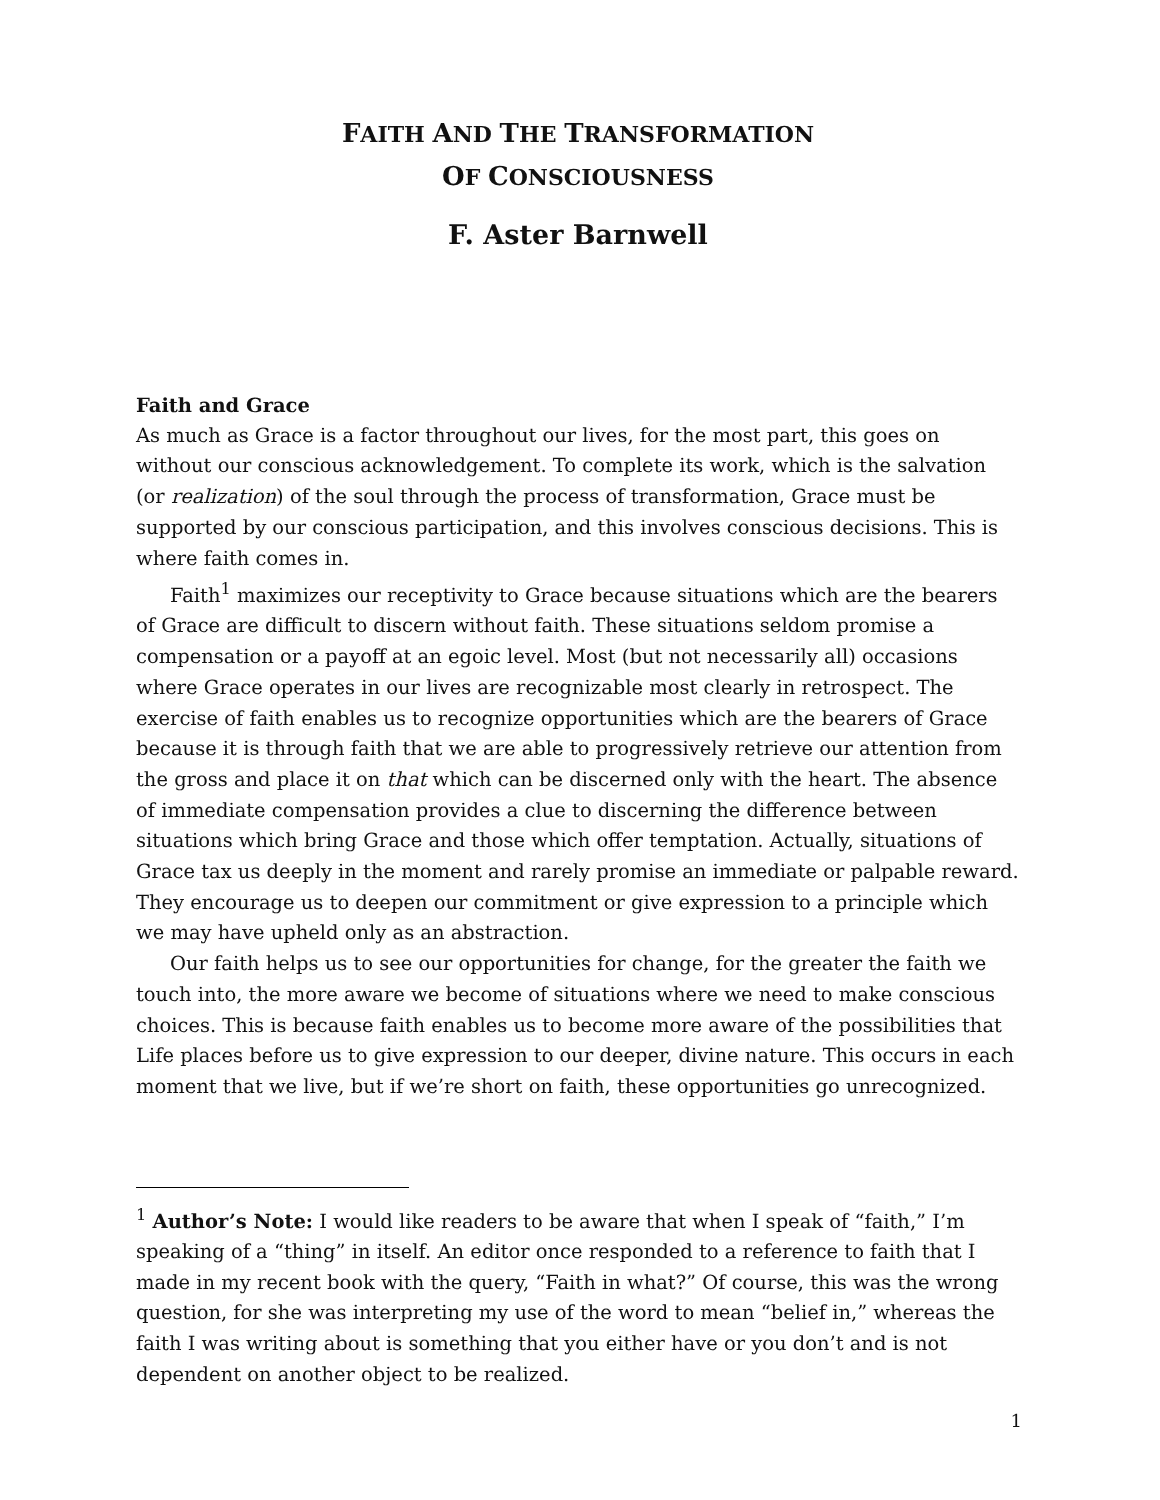FAITH AND THE TRANSFORMATION
OF CONSCIOUSNESS
F. Aster Barnwell
Faith and Grace
As much as Grace is a factor throughout our lives, for the most part, this goes on without our conscious acknowledgement. To complete its work, which is the salvation (or realization) of the soul through the process of transformation, Grace must be supported by our conscious participation, and this involves conscious decisions. This is where faith comes in.
Faith<sup>1</sup> maximizes our receptivity to Grace because situations which are the bearers of Grace are difficult to discern without faith. These situations seldom promise a compensation or a payoff at an egoic level. Most (but not necessarily all) occasions where Grace operates in our lives are recognizable most clearly in retrospect. The exercise of faith enables us to recognize opportunities which are the bearers of Grace because it is through faith that we are able to progressively retrieve our attention from the gross and place it on that which can be discerned only with the heart. The absence of immediate compensation provides a clue to discerning the difference between situations which bring Grace and those which offer temptation. Actually, situations of Grace tax us deeply in the moment and rarely promise an immediate or palpable reward. They encourage us to deepen our commitment or give expression to a principle which we may have upheld only as an abstraction.
Our faith helps us to see our opportunities for change, for the greater the faith we touch into, the more aware we become of situations where we need to make conscious choices. This is because faith enables us to become more aware of the possibilities that Life places before us to give expression to our deeper, divine nature. This occurs in each moment that we live, but if we’re short on faith, these opportunities go unrecognized.
<sup>1</sup> Author’s Note: I would like readers to be aware that when I speak of “faith,” I’m speaking of a “thing” in itself. An editor once responded to a reference to faith that I made in my recent book with the query, “Faith in what?” Of course, this was the wrong question, for she was interpreting my use of the word to mean “belief in,” whereas the faith I was writing about is something that you either have or you don’t and is not dependent on another object to be realized.
1